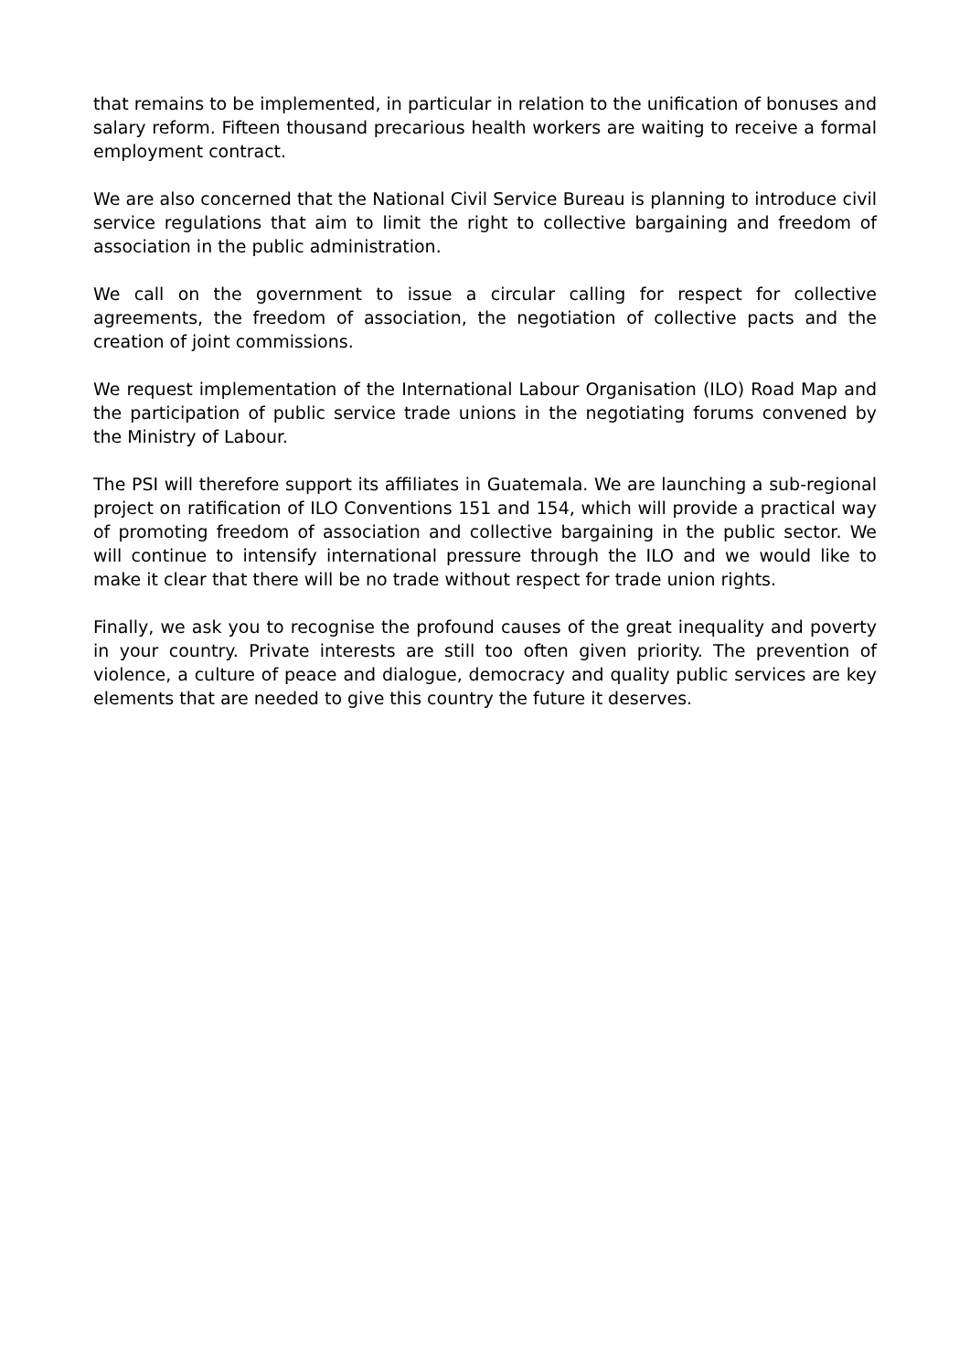that remains to be implemented, in particular in relation to the unification of bonuses and salary reform. Fifteen thousand precarious health workers are waiting to receive a formal employment contract.
We are also concerned that the National Civil Service Bureau is planning to introduce civil service regulations that aim to limit the right to collective bargaining and freedom of association in the public administration.
We call on the government to issue a circular calling for respect for collective agreements, the freedom of association, the negotiation of collective pacts and the creation of joint commissions.
We request implementation of the International Labour Organisation (ILO) Road Map and the participation of public service trade unions in the negotiating forums convened by the Ministry of Labour.
The PSI will therefore support its affiliates in Guatemala. We are launching a sub-regional project on ratification of ILO Conventions 151 and 154, which will provide a practical way of promoting freedom of association and collective bargaining in the public sector. We will continue to intensify international pressure through the ILO and we would like to make it clear that there will be no trade without respect for trade union rights.
Finally, we ask you to recognise the profound causes of the great inequality and poverty in your country. Private interests are still too often given priority. The prevention of violence, a culture of peace and dialogue, democracy and quality public services are key elements that are needed to give this country the future it deserves.